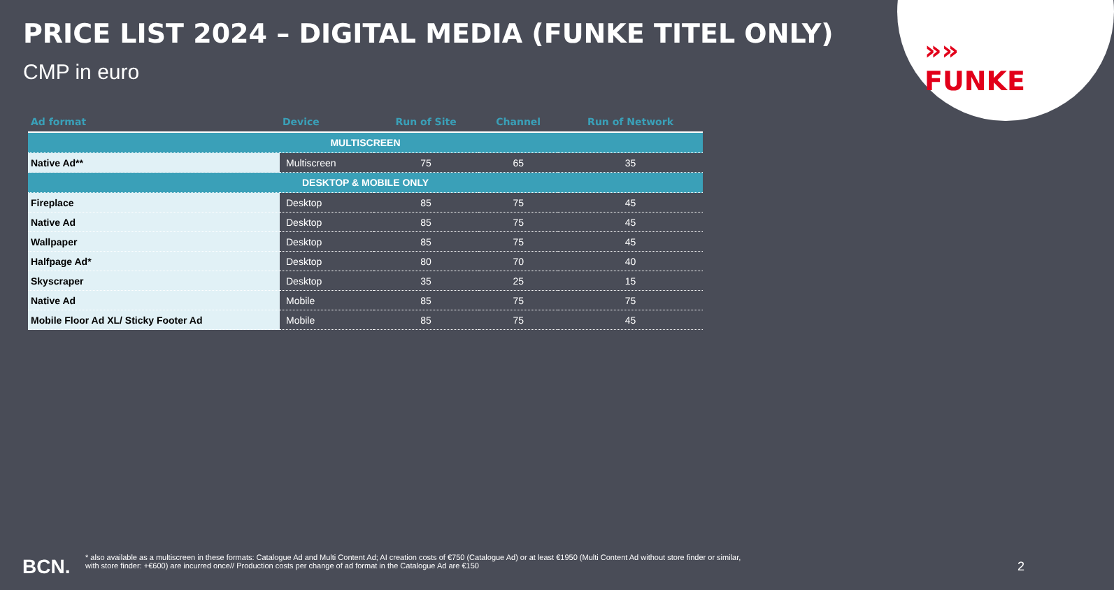»» FUNKE
PRICE LIST 2024 – DIGITAL MEDIA (FUNKE TITEL ONLY)
CMP in euro
| Ad format | Device | Run of Site | Channel | Run of Network |
| --- | --- | --- | --- | --- |
| MULTISCREEN | | | | |
| Native Ad** | Multiscreen | 75 | 65 | 35 |
| DESKTOP & MOBILE ONLY | | | | |
| Fireplace | Desktop | 85 | 75 | 45 |
| Native Ad | Desktop | 85 | 75 | 45 |
| Wallpaper | Desktop | 85 | 75 | 45 |
| Halfpage Ad* | Desktop | 80 | 70 | 40 |
| Skyscraper | Desktop | 35 | 25 | 15 |
| Native Ad | Mobile | 85 | 75 | 75 |
| Mobile Floor Ad XL/ Sticky Footer Ad | Mobile | 85 | 75 | 45 |
BCN.
* also available as a multiscreen in these formats: Catalogue Ad and Multi Content Ad; AI creation costs of €750 (Catalogue Ad) or at least €1950 (Multi Content Ad without store finder or similar, with store finder: +€600) are incurred once// Production costs per change of ad format in the Catalogue Ad are €150
2